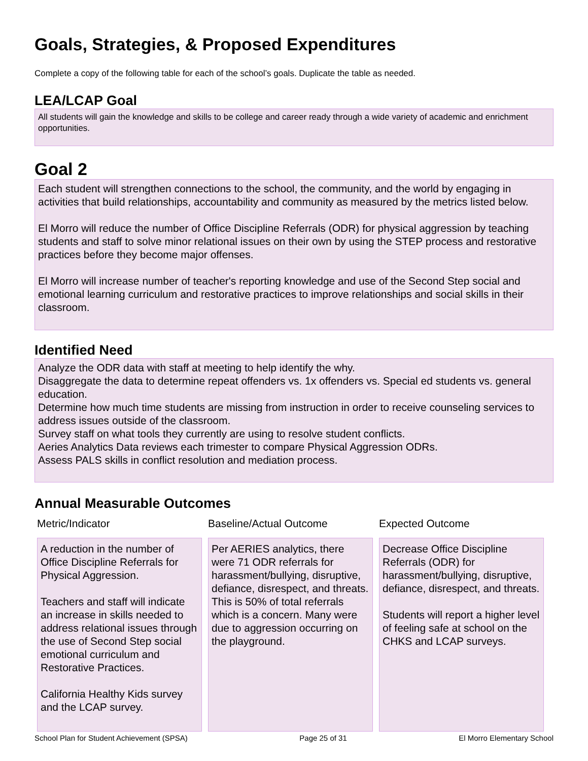Goals, Strategies, & Proposed Expenditures
Complete a copy of the following table for each of the school’s goals. Duplicate the table as needed.
LEA/LCAP Goal
All students will gain the knowledge and skills to be college and career ready through a wide variety of academic and enrichment opportunities.
Goal 2
Each student will strengthen connections to the school, the community, and the world by engaging in activities that build relationships, accountability and community as measured by the metrics listed below.
El Morro will reduce the number of Office Discipline Referrals (ODR) for physical aggression by teaching students and staff to solve minor relational issues on their own by using the STEP process and restorative practices before they become major offenses.
El Morro will increase number of teacher's reporting knowledge and use of the Second Step social and emotional learning curriculum and restorative practices to improve relationships and social skills in their classroom.
Identified Need
Analyze the ODR data with staff at meeting to help identify the why.
Disaggregate the data to determine repeat offenders vs. 1x offenders vs. Special ed students vs. general education.
Determine how much time students are missing from instruction in order to receive counseling services to address issues outside of the classroom.
Survey staff on what tools they currently are using to resolve student conflicts.
Aeries Analytics Data reviews each trimester to compare Physical Aggression ODRs.
Assess PALS skills in conflict resolution and mediation process.
Annual Measurable Outcomes
| Metric/Indicator | Baseline/Actual Outcome | Expected Outcome |
| --- | --- | --- |
| A reduction in the number of Office Discipline Referrals for Physical Aggression. Teachers and staff will indicate an increase in skills needed to address relational issues through the use of Second Step social emotional curriculum and Restorative Practices. California Healthy Kids survey and the LCAP survey. | Per AERIES analytics, there were 71 ODR referrals for harassment/bullying, disruptive, defiance, disrespect, and threats. This is 50% of total referrals which is a concern. Many were due to aggression occurring on the playground. | Decrease Office Discipline Referrals (ODR) for harassment/bullying, disruptive, defiance, disrespect, and threats. Students will report a higher level of feeling safe at school on the CHKS and LCAP surveys. |
School Plan for Student Achievement (SPSA) Page 25 of 31 El Morro Elementary School